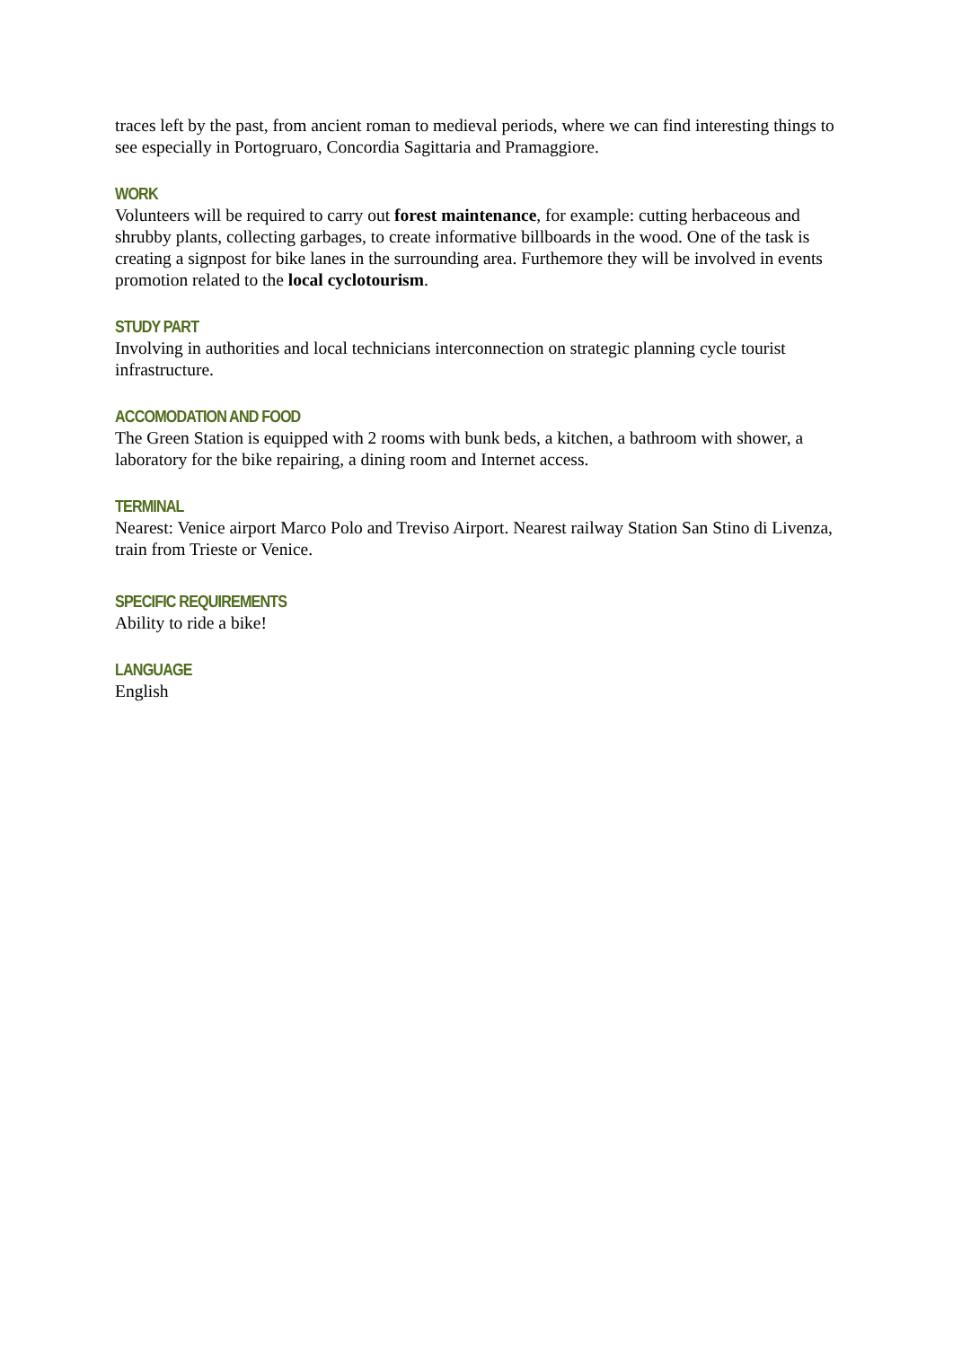traces left by the past, from ancient roman to medieval periods, where we can find interesting things to see especially in Portogruaro, Concordia Sagittaria and Pramaggiore.
WORK
Volunteers will be required to carry out forest maintenance, for example: cutting herbaceous and shrubby plants, collecting garbages, to create informative billboards in the wood. One of the task is creating a signpost for bike lanes in the surrounding area. Furthemore they will be involved in events promotion related to the local cyclotourism.
STUDY PART
Involving in authorities and local technicians interconnection on strategic planning cycle tourist infrastructure.
ACCOMODATION AND FOOD
The Green Station is equipped with 2 rooms with bunk beds, a kitchen, a bathroom with shower, a laboratory for the bike repairing, a dining room and Internet access.
TERMINAL
Nearest: Venice airport Marco Polo and Treviso Airport. Nearest railway Station San Stino di Livenza, train from Trieste or Venice.
SPECIFIC REQUIREMENTS
Ability to ride a bike!
LANGUAGE
English